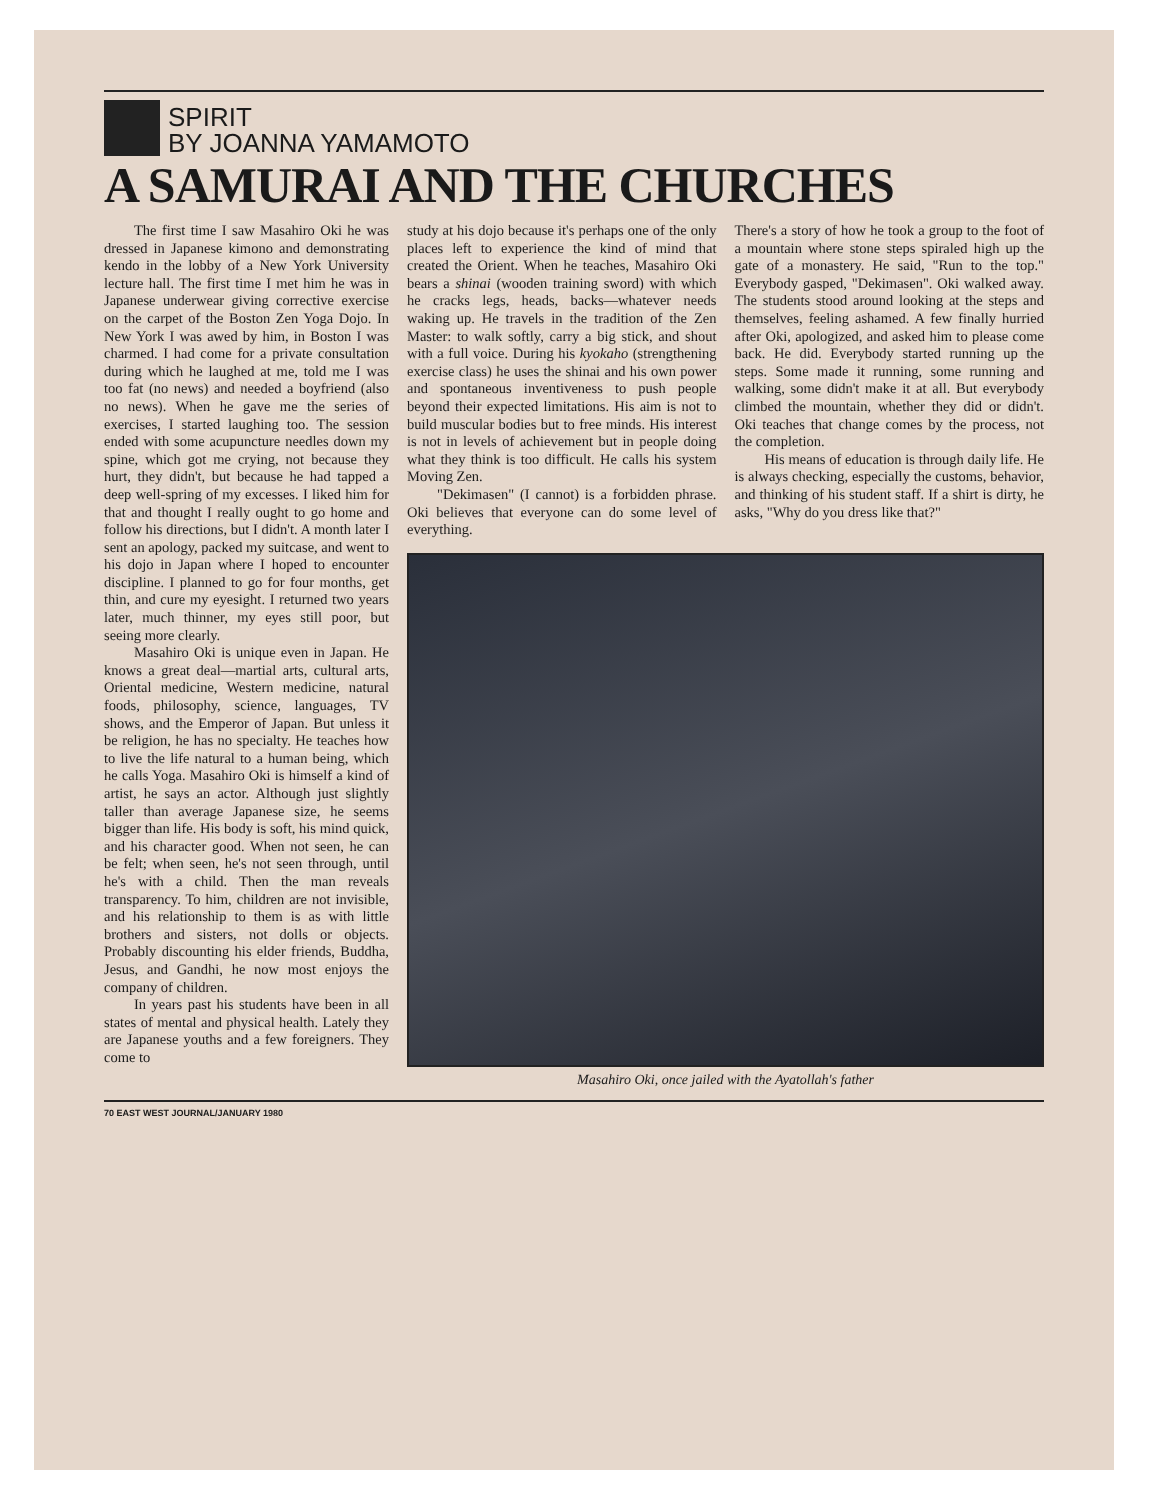SPIRIT
BY JOANNA YAMAMOTO
A SAMURAI AND THE CHURCHES
The first time I saw Masahiro Oki he was dressed in Japanese kimono and demonstrating kendo in the lobby of a New York University lecture hall. The first time I met him he was in Japanese underwear giving corrective exercise on the carpet of the Boston Zen Yoga Dojo. In New York I was awed by him, in Boston I was charmed. I had come for a private consultation during which he laughed at me, told me I was too fat (no news) and needed a boyfriend (also no news). When he gave me the series of exercises, I started laughing too. The session ended with some acupuncture needles down my spine, which got me crying, not because they hurt, they didn't, but because he had tapped a deep well-spring of my excesses. I liked him for that and thought I really ought to go home and follow his directions, but I didn't. A month later I sent an apology, packed my suitcase, and went to his dojo in Japan where I hoped to encounter discipline. I planned to go for four months, get thin, and cure my eyesight. I returned two years later, much thinner, my eyes still poor, but seeing more clearly.
Masahiro Oki is unique even in Japan. He knows a great deal—martial arts, cultural arts, Oriental medicine, Western medicine, natural foods, philosophy, science, languages, TV shows, and the Emperor of Japan. But unless it be religion, he has no specialty. He teaches how to live the life natural to a human being, which he calls Yoga. Masahiro Oki is himself a kind of artist, he says an actor. Although just slightly taller than average Japanese size, he seems bigger than life. His body is soft, his mind quick, and his character good. When not seen, he can be felt; when seen, he's not seen through, until he's with a child. Then the man reveals transparency. To him, children are not invisible, and his relationship to them is as with little brothers and sisters, not dolls or objects. Probably discounting his elder friends, Buddha, Jesus, and Gandhi, he now most enjoys the company of children.
In years past his students have been in all states of mental and physical health. Lately they are Japanese youths and a few foreigners. They come to
study at his dojo because it's perhaps one of the only places left to experience the kind of mind that created the Orient. When he teaches, Masahiro Oki bears a shinai (wooden training sword) with which he cracks legs, heads, backs—whatever needs waking up. He travels in the tradition of the Zen Master: to walk softly, carry a big stick, and shout with a full voice. During his kyokaho (strengthening exercise class) he uses the shinai and his own power and spontaneous inventiveness to push people beyond their expected limitations. His aim is not to build muscular bodies but to free minds. His interest is not in levels of achievement but in people doing what they think is too difficult. He calls his system Moving Zen.
"Dekimasen" (I cannot) is a forbidden phrase. Oki believes that everyone can do some level of everything.
There's a story of how he took a group to the foot of a mountain where stone steps spiraled high up the gate of a monastery. He said, "Run to the top." Everybody gasped, "Dekimasen". Oki walked away. The students stood around looking at the steps and themselves, feeling ashamed. A few finally hurried after Oki, apologized, and asked him to please come back. He did. Everybody started running up the steps. Some made it running, some running and walking, some didn't make it at all. But everybody climbed the mountain, whether they did or didn't. Oki teaches that change comes by the process, not the completion.
His means of education is through daily life. He is always checking, especially the customs, behavior, and thinking of his student staff. If a shirt is dirty, he asks, "Why do you dress like that?"
Masahiro Oki, once jailed with the Ayatollah's father
70 EAST WEST JOURNAL/JANUARY 1980